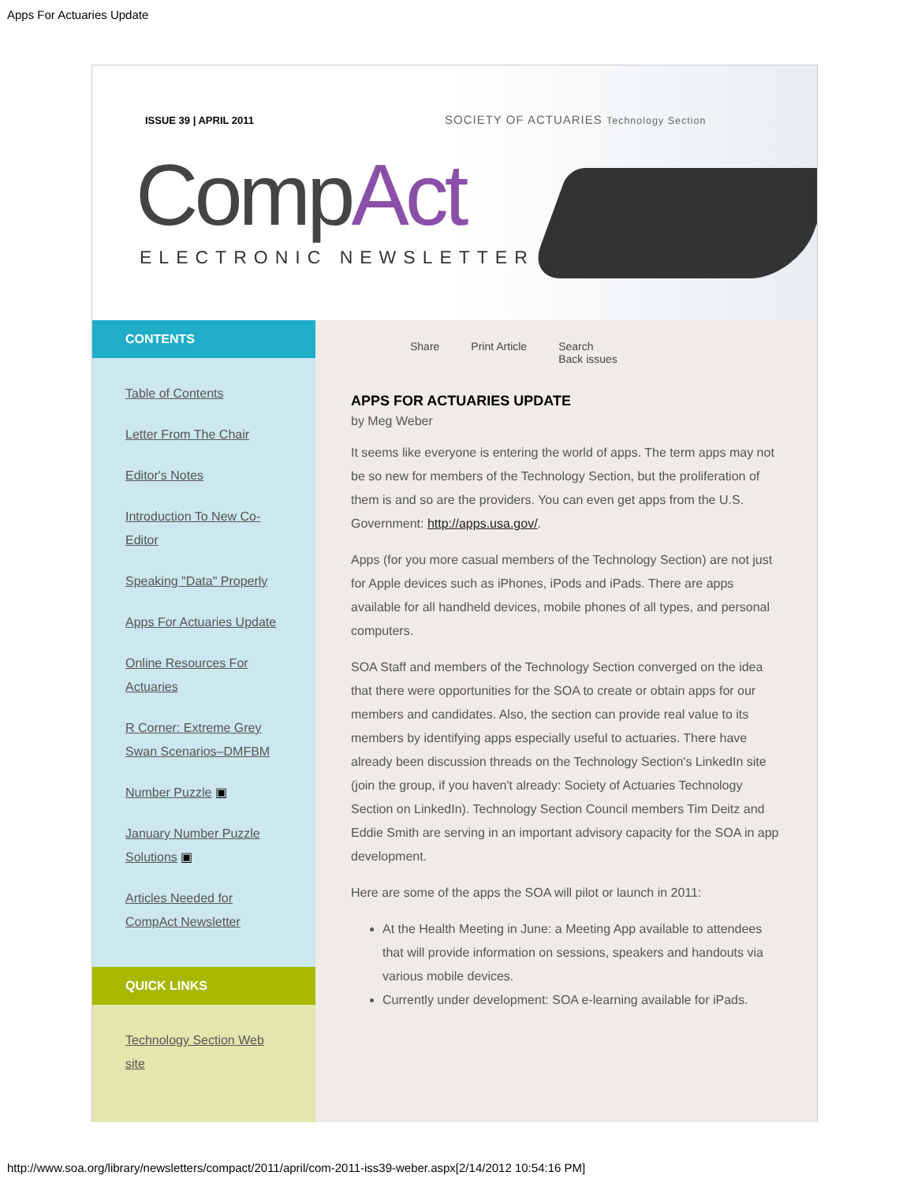Apps For Actuaries Update
ISSUE 39 | APRIL 2011
SOCIETY OF ACTUARIES Technology Section
CompAct
ELECTRONIC NEWSLETTER
CONTENTS
Table of Contents
Letter From The Chair
Editor's Notes
Introduction To New Co-Editor
Speaking "Data" Properly
Apps For Actuaries Update
Online Resources For Actuaries
R Corner: Extreme Grey Swan Scenarios–DMFBM
Number Puzzle ▣
January Number Puzzle Solutions ▣
Articles Needed for CompAct Newsletter
QUICK LINKS
Technology Section Web site
Share Print Article Search
Back issues
APPS FOR ACTUARIES UPDATE
by Meg Weber
It seems like everyone is entering the world of apps. The term apps may not be so new for members of the Technology Section, but the proliferation of them is and so are the providers. You can even get apps from the U.S. Government: http://apps.usa.gov/.
Apps (for you more casual members of the Technology Section) are not just for Apple devices such as iPhones, iPods and iPads. There are apps available for all handheld devices, mobile phones of all types, and personal computers.
SOA Staff and members of the Technology Section converged on the idea that there were opportunities for the SOA to create or obtain apps for our members and candidates. Also, the section can provide real value to its members by identifying apps especially useful to actuaries. There have already been discussion threads on the Technology Section's LinkedIn site (join the group, if you haven't already: Society of Actuaries Technology Section on LinkedIn). Technology Section Council members Tim Deitz and Eddie Smith are serving in an important advisory capacity for the SOA in app development.
Here are some of the apps the SOA will pilot or launch in 2011:
At the Health Meeting in June: a Meeting App available to attendees that will provide information on sessions, speakers and handouts via various mobile devices.
Currently under development: SOA e-learning available for iPads.
http://www.soa.org/library/newsletters/compact/2011/april/com-2011-iss39-weber.aspx[2/14/2012 10:54:16 PM]